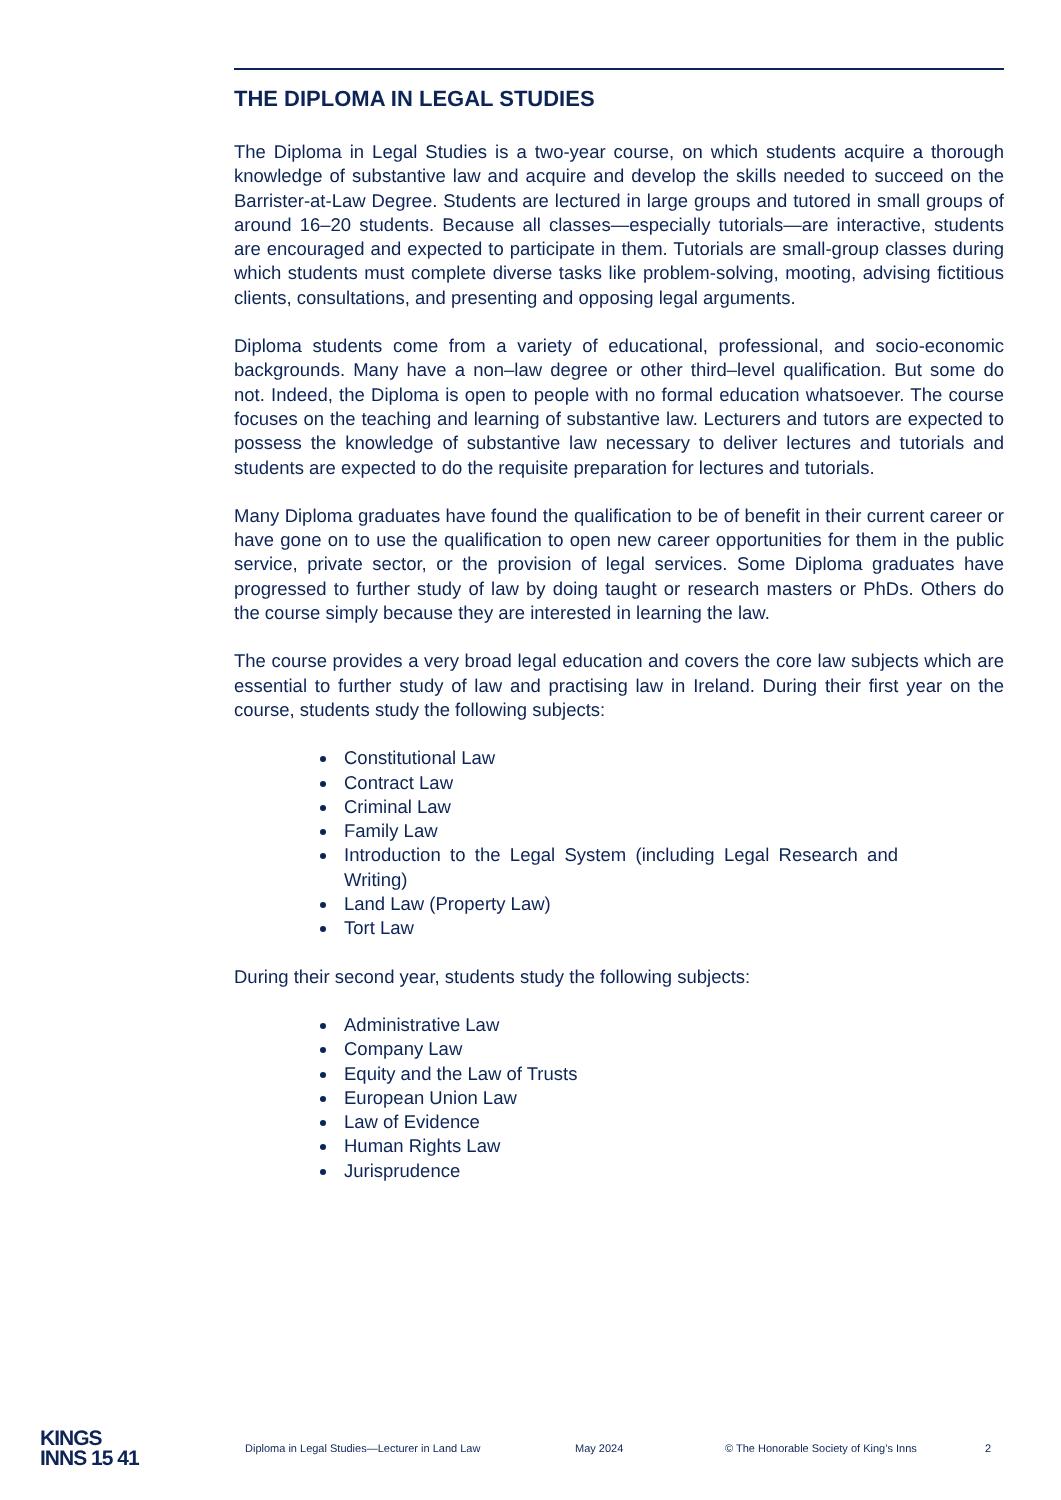THE DIPLOMA IN LEGAL STUDIES
The Diploma in Legal Studies is a two-year course, on which students acquire a thorough knowledge of substantive law and acquire and develop the skills needed to succeed on the Barrister-at-Law Degree. Students are lectured in large groups and tutored in small groups of around 16–20 students. Because all classes—especially tutorials—are interactive, students are encouraged and expected to participate in them. Tutorials are small-group classes during which students must complete diverse tasks like problem-solving, mooting, advising fictitious clients, consultations, and presenting and opposing legal arguments.
Diploma students come from a variety of educational, professional, and socio-economic backgrounds. Many have a non–law degree or other third–level qualification. But some do not. Indeed, the Diploma is open to people with no formal education whatsoever. The course focuses on the teaching and learning of substantive law. Lecturers and tutors are expected to possess the knowledge of substantive law necessary to deliver lectures and tutorials and students are expected to do the requisite preparation for lectures and tutorials.
Many Diploma graduates have found the qualification to be of benefit in their current career or have gone on to use the qualification to open new career opportunities for them in the public service, private sector, or the provision of legal services. Some Diploma graduates have progressed to further study of law by doing taught or research masters or PhDs. Others do the course simply because they are interested in learning the law.
The course provides a very broad legal education and covers the core law subjects which are essential to further study of law and practising law in Ireland. During their first year on the course, students study the following subjects:
Constitutional Law
Contract Law
Criminal Law
Family Law
Introduction to the Legal System (including Legal Research and Writing)
Land Law (Property Law)
Tort Law
During their second year, students study the following subjects:
Administrative Law
Company Law
Equity and the Law of Trusts
European Union Law
Law of Evidence
Human Rights Law
Jurisprudence
KINGS
INNS 15 41
Diploma in Legal Studies—Lecturer in Land Law May 2024 © The Honorable Society of King’s Inns 2